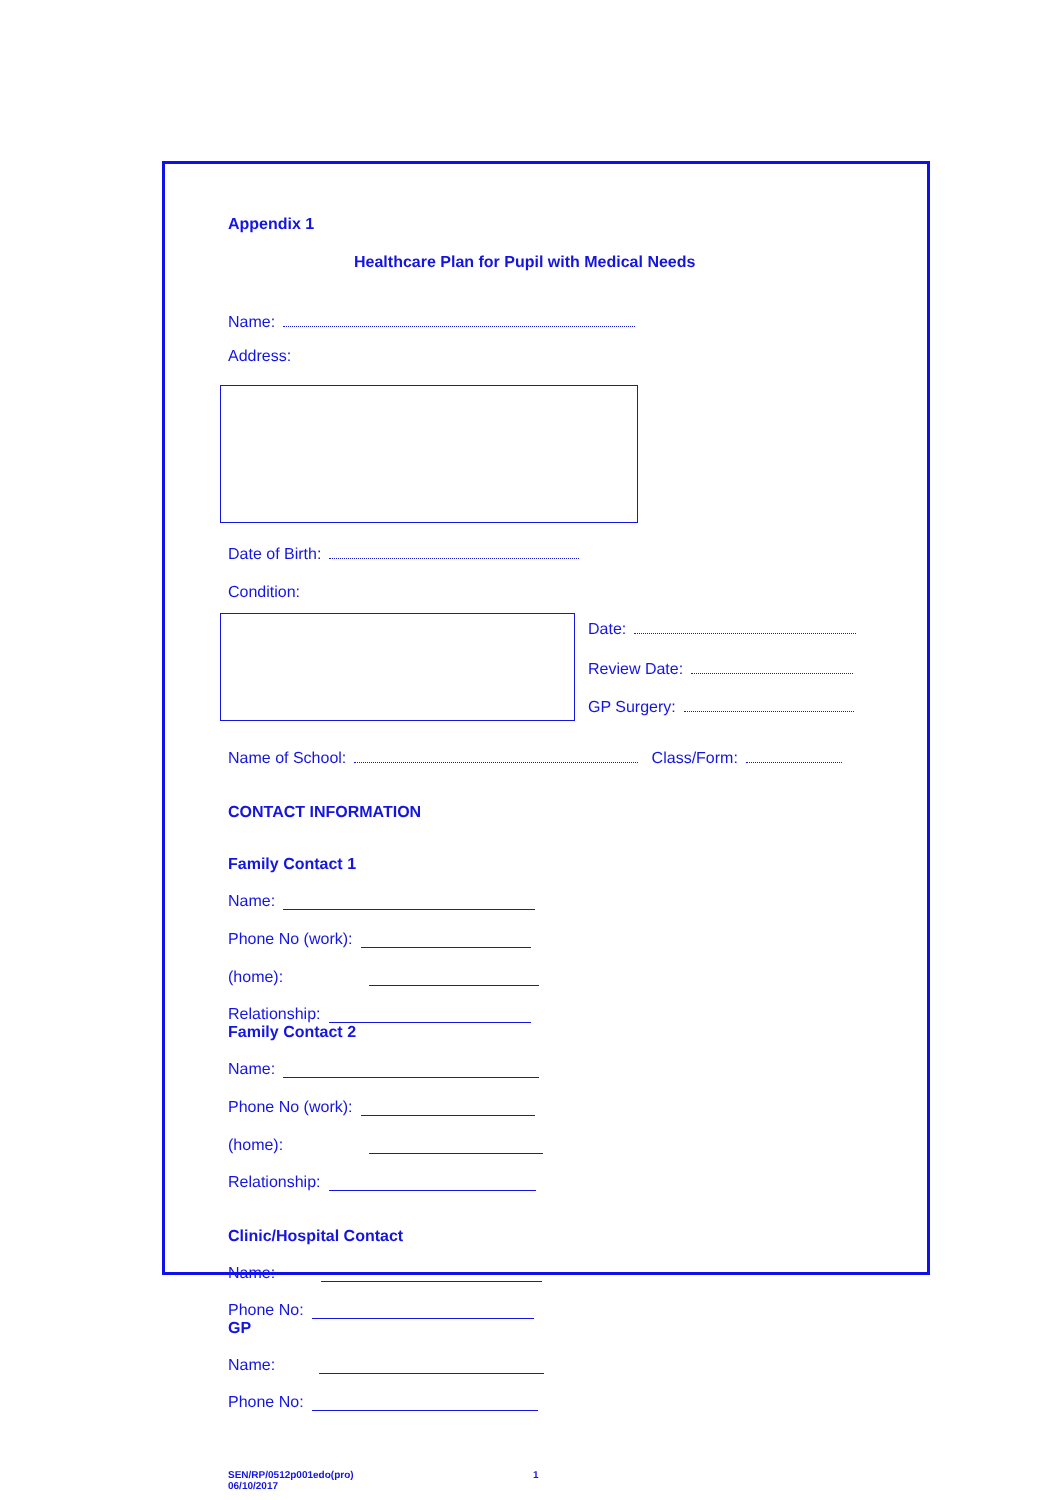Appendix 1
Healthcare Plan for Pupil with Medical Needs
Name:
Address:
Date of Birth:
Condition:
Date:
Review Date:
GP Surgery:
Name of School: Class/Form:
CONTACT INFORMATION
Family Contact 1
Name:
Phone No (work):
(home):
Relationship:
Family Contact 2
Name:
Phone No (work):
(home):
Relationship:
Clinic/Hospital Contact
Name:
Phone No:
GP
Name:
Phone No:
SEN/RP/0512p001edo(pro)
06/10/2017
1